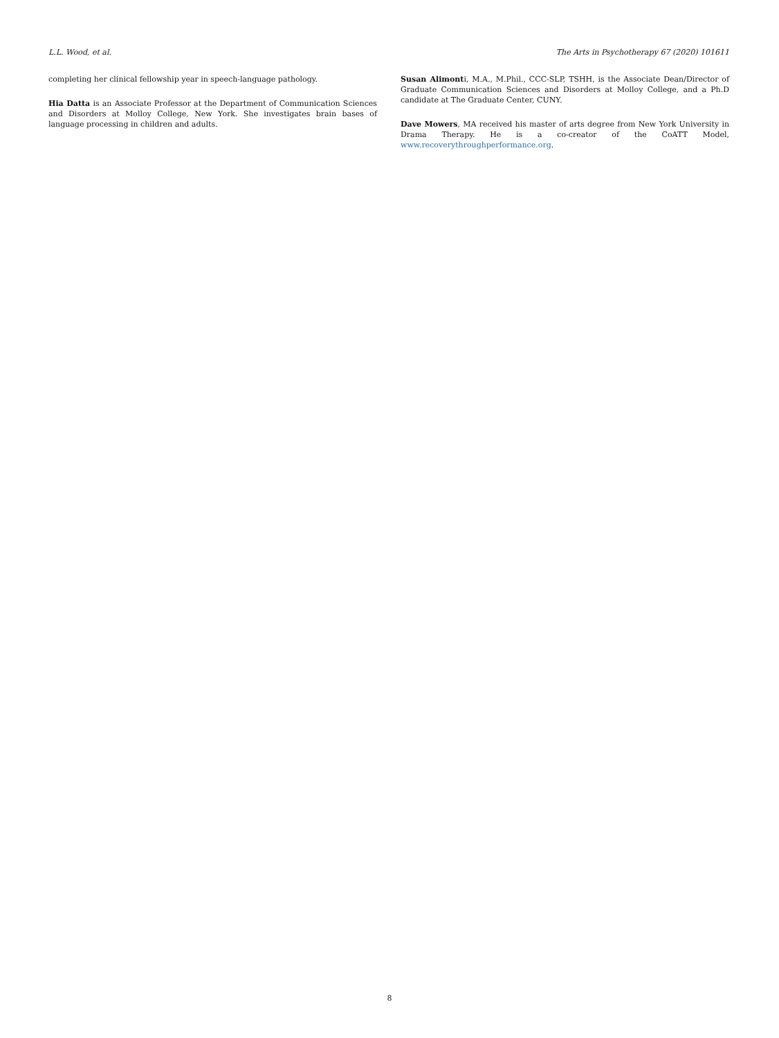L.L. Wood, et al. The Arts in Psychotherapy 67 (2020) 101611
completing her clinical fellowship year in speech-language pathology.
Hia Datta is an Associate Professor at the Department of Communication Sciences and Disorders at Molloy College, New York. She investigates brain bases of language processing in children and adults.
Susan Alimonti, M.A., M.Phil., CCC-SLP, TSHH, is the Associate Dean/Director of Graduate Communication Sciences and Disorders at Molloy College, and a Ph.D candidate at The Graduate Center, CUNY.
Dave Mowers, MA received his master of arts degree from New York University in Drama Therapy. He is a co-creator of the CoATT Model, www.recoverythroughperformance.org.
8